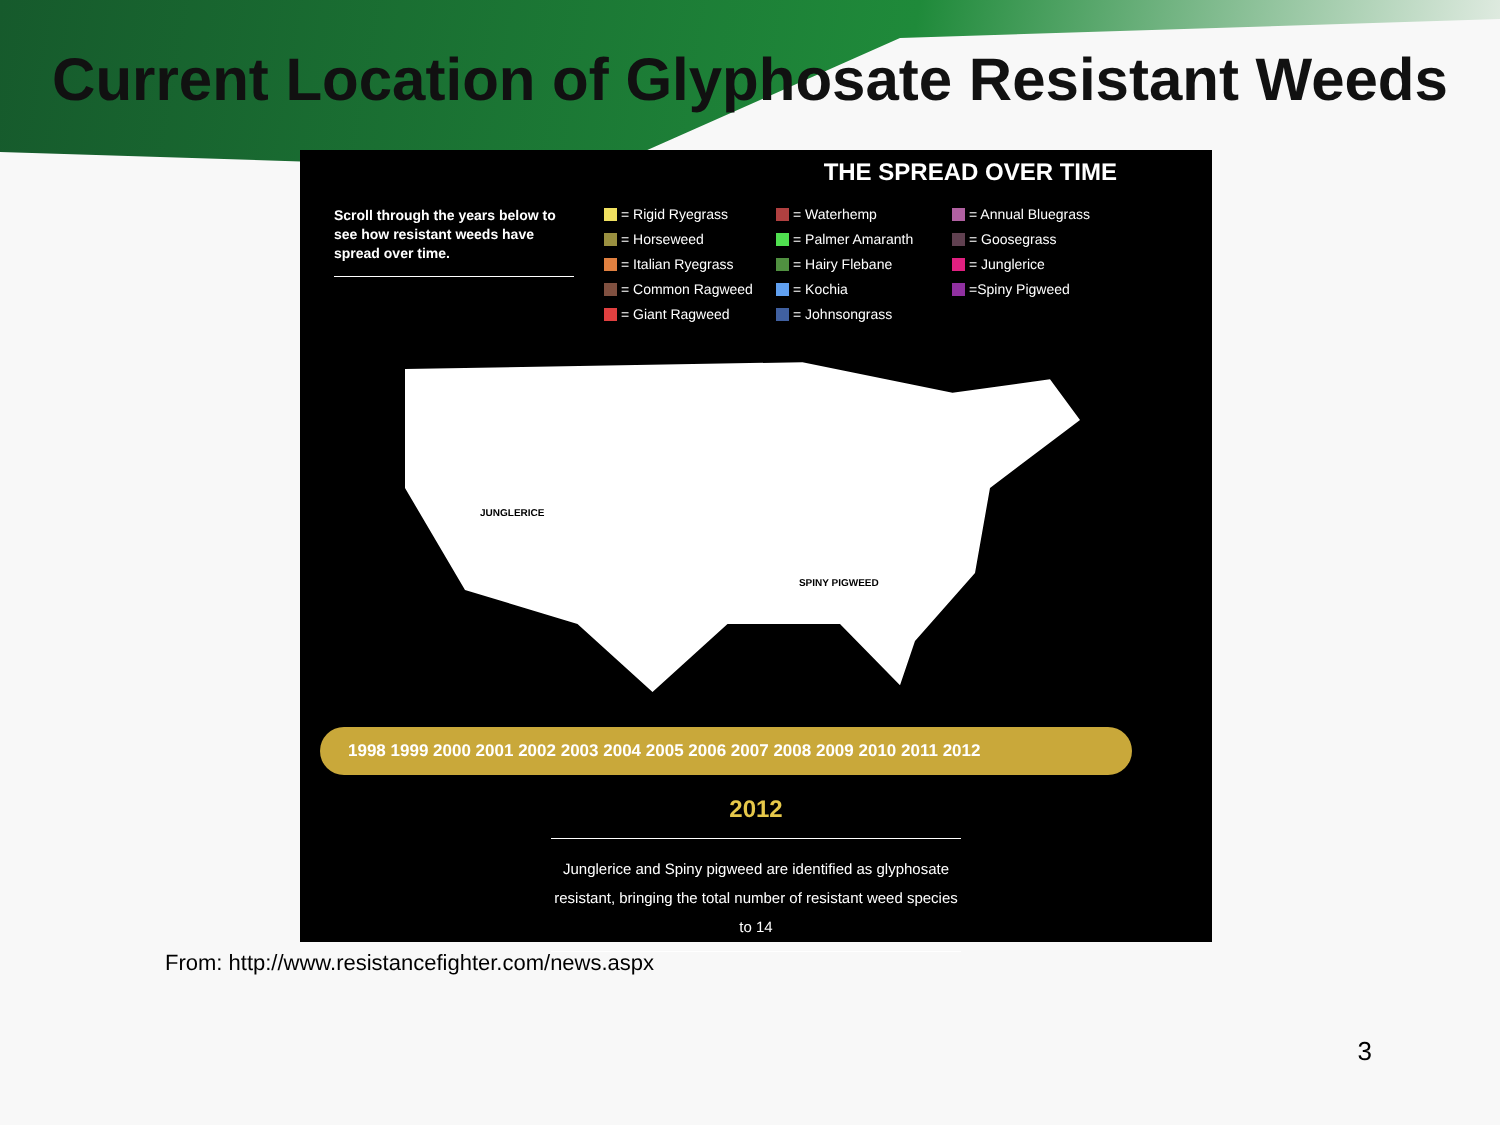Current Location of Glyphosate Resistant Weeds
THE SPREAD OVER TIME
Scroll through the years below to see how resistant weeds have spread over time.
= Rigid Ryegrass = Waterhemp = Annual Bluegrass = Horseweed = Palmer Amaranth = Goosegrass = Italian Ryegrass = Hairy Flebane = Junglerice = Common Ragweed = Kochia =Spiny Pigweed = Giant Ragweed = Johnsongrass
JUNGLERICE SPINY PIGWEED
1998 1999 2000 2001 2002 2003 2004 2005 2006 2007 2008 2009 2010 2011 2012
2012
Junglerice and Spiny pigweed are identified as glyphosate resistant, bringing the total number of resistant weed species to 14
From: http://www.resistancefighter.com/news.aspx
3